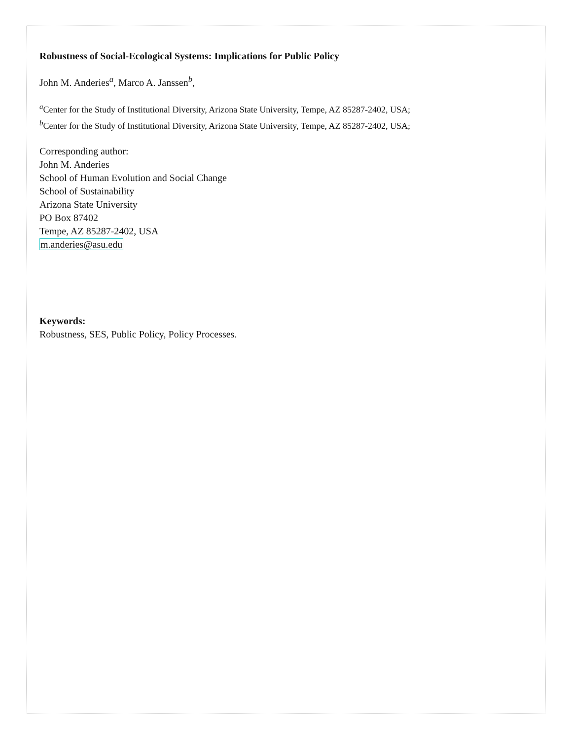Robustness of Social-Ecological Systems: Implications for Public Policy
John M. Anderies<sup>a</sup>, Marco A. Janssen<sup>b</sup>,
<sup>a</sup> Center for the Study of Institutional Diversity, Arizona State University, Tempe, AZ 85287-2402, USA;
<sup>b</sup> Center for the Study of Institutional Diversity, Arizona State University, Tempe, AZ 85287-2402, USA;
Corresponding author:
John M. Anderies
School of Human Evolution and Social Change
School of Sustainability
Arizona State University
PO Box 87402
Tempe, AZ 85287-2402, USA
m.anderies@asu.edu
Keywords:
Robustness, SES, Public Policy, Policy Processes.